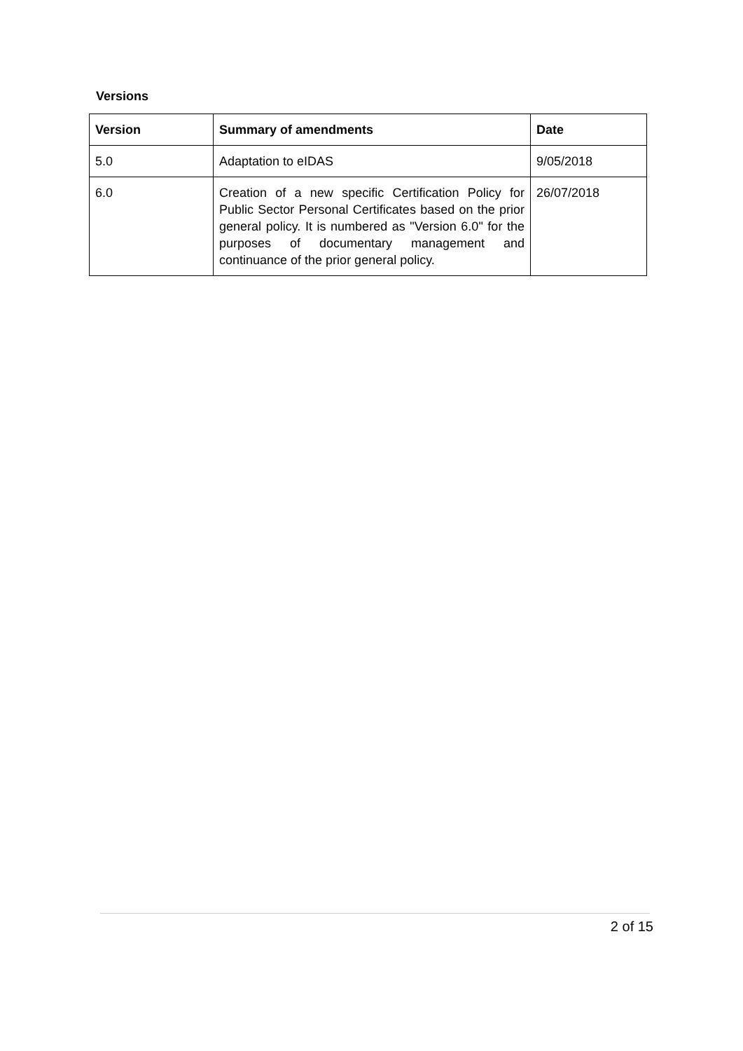Versions
| Version | Summary of amendments | Date |
| --- | --- | --- |
| 5.0 | Adaptation to eIDAS | 9/05/2018 |
| 6.0 | Creation of a new specific Certification Policy for Public Sector Personal Certificates based on the prior general policy. It is numbered as "Version 6.0" for the purposes of documentary management and continuance of the prior general policy. | 26/07/2018 |
2 of 15